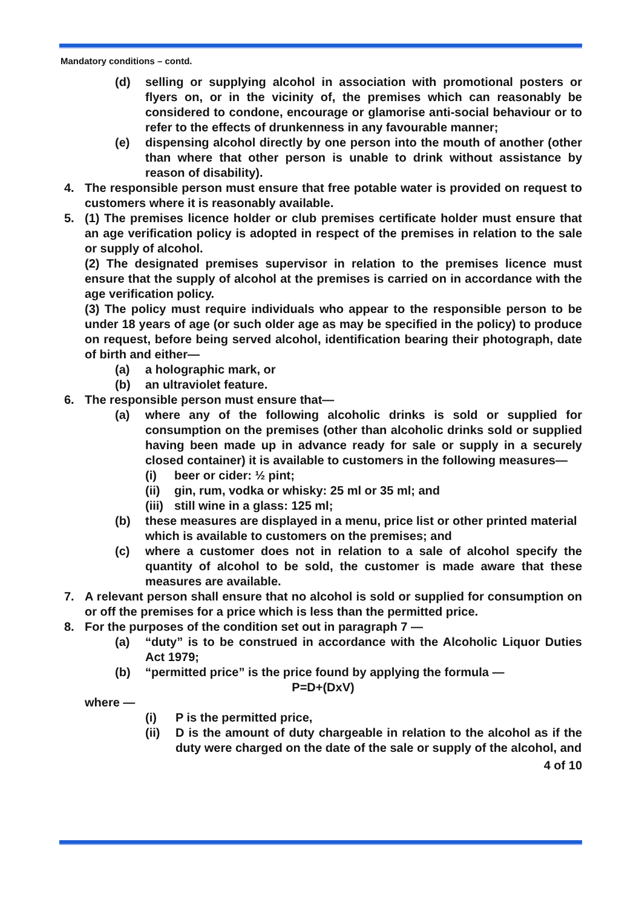Mandatory conditions – contd.
(d) selling or supplying alcohol in association with promotional posters or flyers on, or in the vicinity of, the premises which can reasonably be considered to condone, encourage or glamorise anti-social behaviour or to refer to the effects of drunkenness in any favourable manner;
(e) dispensing alcohol directly by one person into the mouth of another (other than where that other person is unable to drink without assistance by reason of disability).
4. The responsible person must ensure that free potable water is provided on request to customers where it is reasonably available.
5. (1) The premises licence holder or club premises certificate holder must ensure that an age verification policy is adopted in respect of the premises in relation to the sale or supply of alcohol.
(2) The designated premises supervisor in relation to the premises licence must ensure that the supply of alcohol at the premises is carried on in accordance with the age verification policy.
(3) The policy must require individuals who appear to the responsible person to be under 18 years of age (or such older age as may be specified in the policy) to produce on request, before being served alcohol, identification bearing their photograph, date of birth and either—
(a) a holographic mark, or
(b) an ultraviolet feature.
6. The responsible person must ensure that—
(a) where any of the following alcoholic drinks is sold or supplied for consumption on the premises (other than alcoholic drinks sold or supplied having been made up in advance ready for sale or supply in a securely closed container) it is available to customers in the following measures—
(i) beer or cider: ½ pint;
(ii) gin, rum, vodka or whisky: 25 ml or 35 ml; and
(iii) still wine in a glass: 125 ml;
(b) these measures are displayed in a menu, price list or other printed material which is available to customers on the premises; and
(c) where a customer does not in relation to a sale of alcohol specify the quantity of alcohol to be sold, the customer is made aware that these measures are available.
7. A relevant person shall ensure that no alcohol is sold or supplied for consumption on or off the premises for a price which is less than the permitted price.
8. For the purposes of the condition set out in paragraph 7 —
(a) “duty” is to be construed in accordance with the Alcoholic Liquor Duties Act 1979;
(b) “permitted price” is the price found by applying the formula —
P=D+(DxV)
where —
(i) P is the permitted price,
(ii) D is the amount of duty chargeable in relation to the alcohol as if the duty were charged on the date of the sale or supply of the alcohol, and
4 of 10